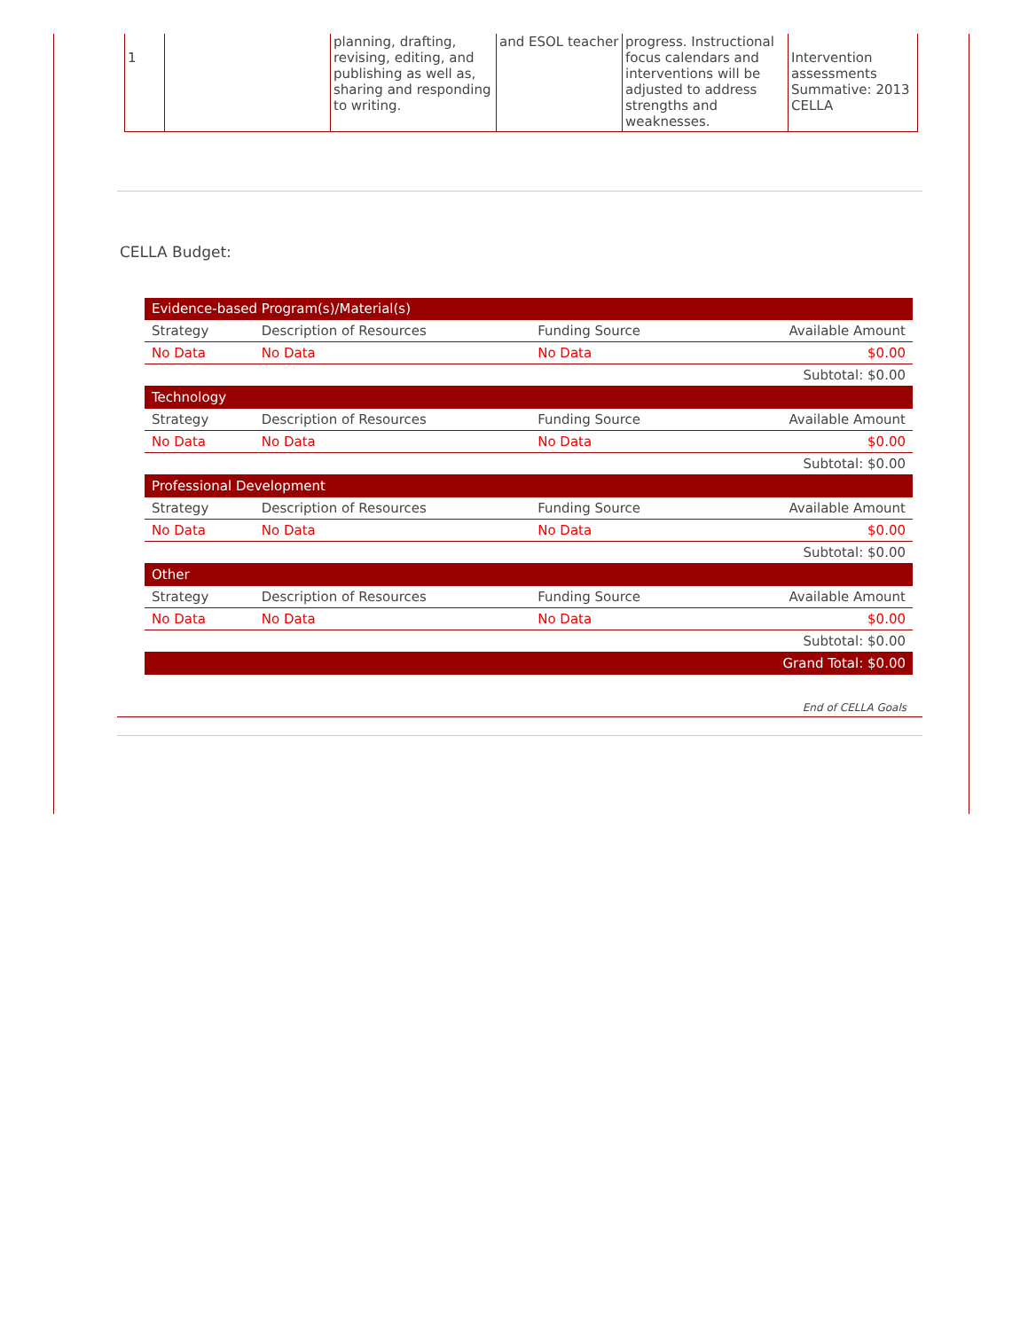| 1 | | planning, drafting, revising, editing, and publishing as well as, sharing and responding to writing. | and ESOL teacher | progress. Instructional focus calendars and interventions will be adjusted to address strengths and weaknesses. | Intervention assessments Summative: 2013 CELLA |
CELLA Budget:
| Evidence-based Program(s)/Material(s) | | | |
| Strategy | Description of Resources | Funding Source | Available Amount |
| No Data | No Data | No Data | $0.00 |
| Subtotal: $0.00 | | | |
| Technology | | | |
| Strategy | Description of Resources | Funding Source | Available Amount |
| No Data | No Data | No Data | $0.00 |
| Subtotal: $0.00 | | | |
| Professional Development | | | |
| Strategy | Description of Resources | Funding Source | Available Amount |
| No Data | No Data | No Data | $0.00 |
| Subtotal: $0.00 | | | |
| Other | | | |
| Strategy | Description of Resources | Funding Source | Available Amount |
| No Data | No Data | No Data | $0.00 |
| Subtotal: $0.00 | | | |
| Grand Total: $0.00 | | | |
End of CELLA Goals